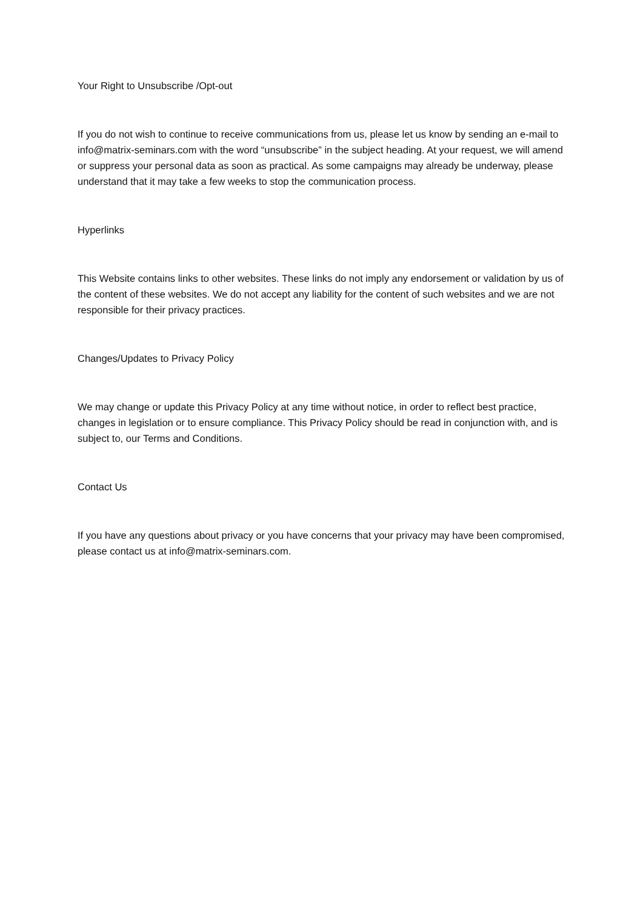Your Right to Unsubscribe /Opt-out
If you do not wish to continue to receive communications from us, please let us know by sending an e-mail to info@matrix-seminars.com with the word “unsubscribe” in the subject heading. At your request, we will amend or suppress your personal data as soon as practical. As some campaigns may already be underway, please understand that it may take a few weeks to stop the communication process.
Hyperlinks
This Website contains links to other websites. These links do not imply any endorsement or validation by us of the content of these websites. We do not accept any liability for the content of such websites and we are not responsible for their privacy practices.
Changes/Updates to Privacy Policy
We may change or update this Privacy Policy at any time without notice, in order to reflect best practice, changes in legislation or to ensure compliance. This Privacy Policy should be read in conjunction with, and is subject to, our Terms and Conditions.
Contact Us
If you have any questions about privacy or you have concerns that your privacy may have been compromised, please contact us at info@matrix-seminars.com.